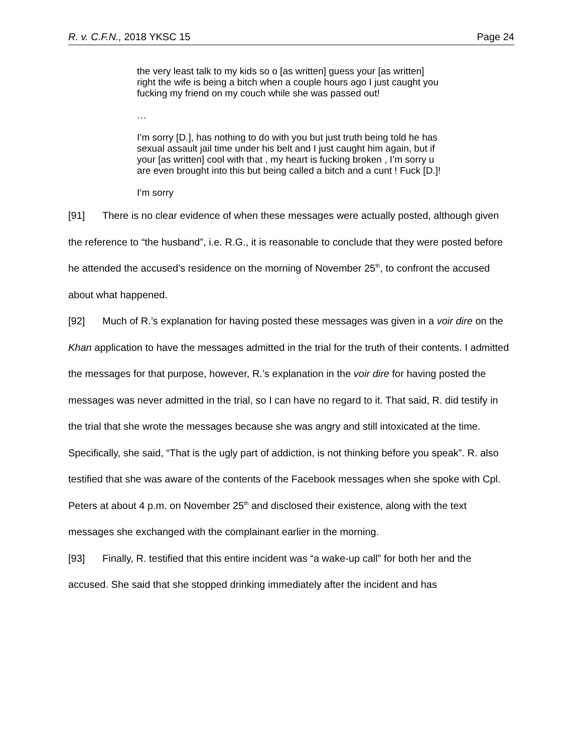R. v. C.F.N., 2018 YKSC 15 Page 24
the very least talk to my kids so o [as written] guess your [as written] right the wife is being a bitch when a couple hours ago I just caught you fucking my friend on my couch while she was passed out!
…
I’m sorry [D.], has nothing to do with you but just truth being told he has sexual assault jail time under his belt and I just caught him again, but if your [as written] cool with that , my heart is fucking broken , I’m sorry u are even brought into this but being called a bitch and a cunt ! Fuck [D.]!
I’m sorry
[91] There is no clear evidence of when these messages were actually posted, although given the reference to “the husband”, i.e. R.G., it is reasonable to conclude that they were posted before he attended the accused’s residence on the morning of November 25<sup>th</sup>, to confront the accused about what happened.
[92] Much of R.’s explanation for having posted these messages was given in a voir dire on the Khan application to have the messages admitted in the trial for the truth of their contents. I admitted the messages for that purpose, however, R.’s explanation in the voir dire for having posted the messages was never admitted in the trial, so I can have no regard to it. That said, R. did testify in the trial that she wrote the messages because she was angry and still intoxicated at the time. Specifically, she said, “That is the ugly part of addiction, is not thinking before you speak”. R. also testified that she was aware of the contents of the Facebook messages when she spoke with Cpl. Peters at about 4 p.m. on November 25<sup>th</sup> and disclosed their existence, along with the text messages she exchanged with the complainant earlier in the morning.
[93] Finally, R. testified that this entire incident was “a wake-up call” for both her and the accused. She said that she stopped drinking immediately after the incident and has